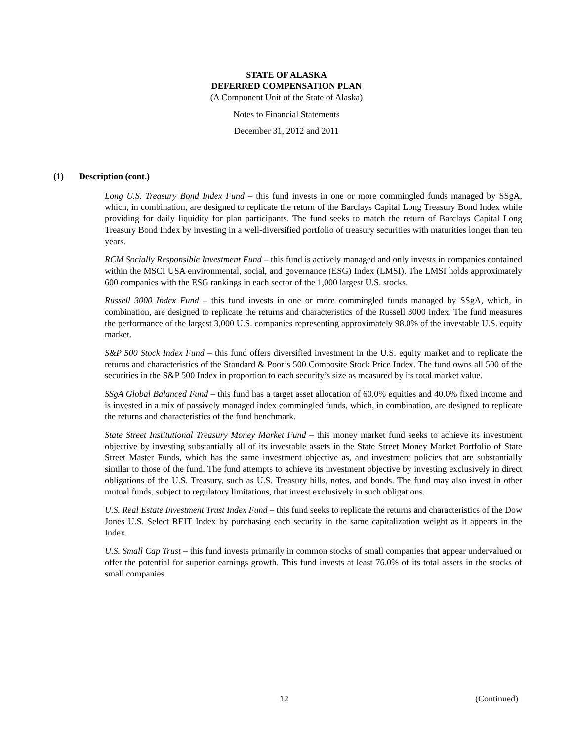STATE OF ALASKA
DEFERRED COMPENSATION PLAN
(A Component Unit of the State of Alaska)
Notes to Financial Statements
December 31, 2012 and 2011
(1) Description (cont.)
Long U.S. Treasury Bond Index Fund – this fund invests in one or more commingled funds managed by SSgA, which, in combination, are designed to replicate the return of the Barclays Capital Long Treasury Bond Index while providing for daily liquidity for plan participants. The fund seeks to match the return of Barclays Capital Long Treasury Bond Index by investing in a well-diversified portfolio of treasury securities with maturities longer than ten years.
RCM Socially Responsible Investment Fund – this fund is actively managed and only invests in companies contained within the MSCI USA environmental, social, and governance (ESG) Index (LMSI). The LMSI holds approximately 600 companies with the ESG rankings in each sector of the 1,000 largest U.S. stocks.
Russell 3000 Index Fund – this fund invests in one or more commingled funds managed by SSgA, which, in combination, are designed to replicate the returns and characteristics of the Russell 3000 Index. The fund measures the performance of the largest 3,000 U.S. companies representing approximately 98.0% of the investable U.S. equity market.
S&P 500 Stock Index Fund – this fund offers diversified investment in the U.S. equity market and to replicate the returns and characteristics of the Standard & Poor’s 500 Composite Stock Price Index. The fund owns all 500 of the securities in the S&P 500 Index in proportion to each security’s size as measured by its total market value.
SSgA Global Balanced Fund – this fund has a target asset allocation of 60.0% equities and 40.0% fixed income and is invested in a mix of passively managed index commingled funds, which, in combination, are designed to replicate the returns and characteristics of the fund benchmark.
State Street Institutional Treasury Money Market Fund – this money market fund seeks to achieve its investment objective by investing substantially all of its investable assets in the State Street Money Market Portfolio of State Street Master Funds, which has the same investment objective as, and investment policies that are substantially similar to those of the fund. The fund attempts to achieve its investment objective by investing exclusively in direct obligations of the U.S. Treasury, such as U.S. Treasury bills, notes, and bonds. The fund may also invest in other mutual funds, subject to regulatory limitations, that invest exclusively in such obligations.
U.S. Real Estate Investment Trust Index Fund – this fund seeks to replicate the returns and characteristics of the Dow Jones U.S. Select REIT Index by purchasing each security in the same capitalization weight as it appears in the Index.
U.S. Small Cap Trust – this fund invests primarily in common stocks of small companies that appear undervalued or offer the potential for superior earnings growth. This fund invests at least 76.0% of its total assets in the stocks of small companies.
12 (Continued)